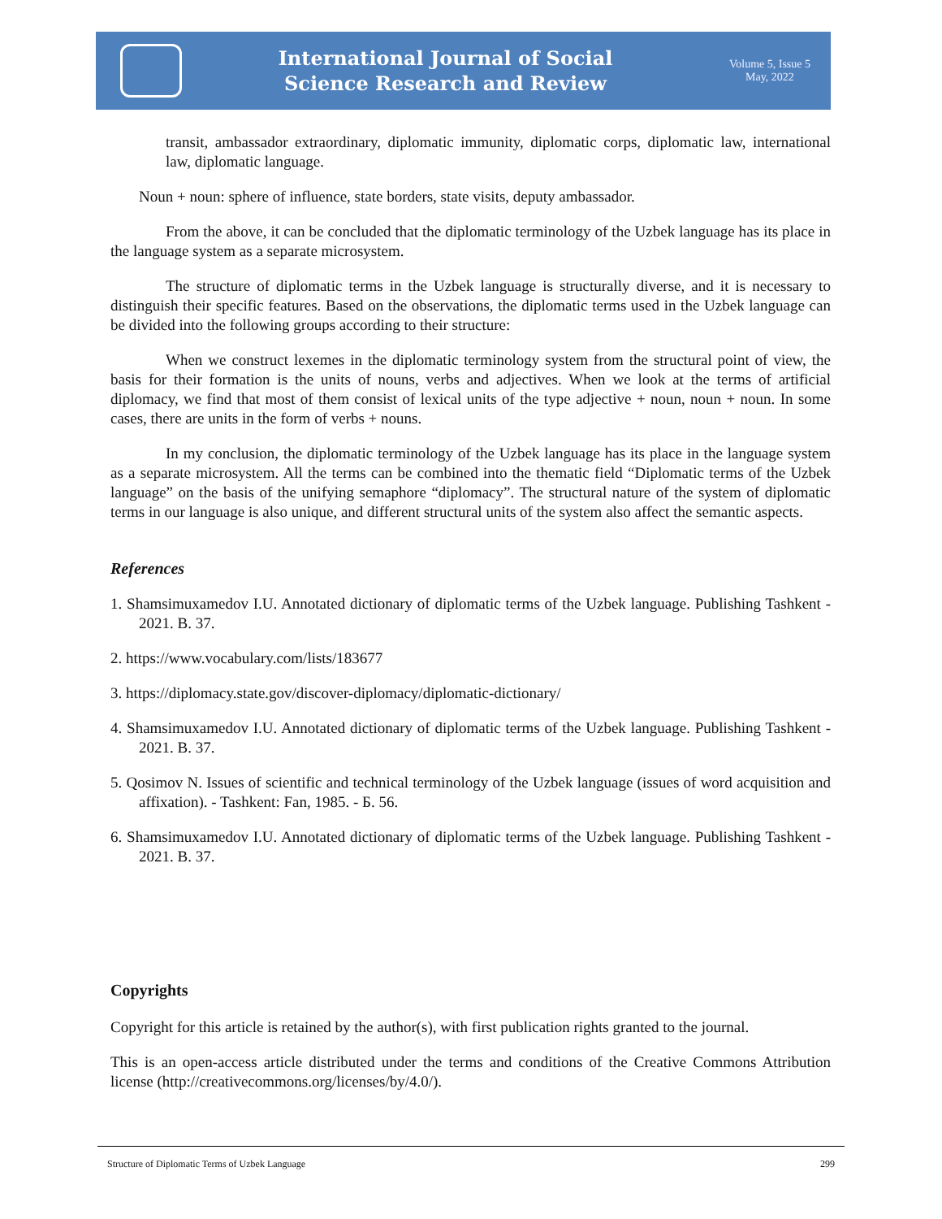International Journal of Social
Science Research and Review
Volume 5, Issue 5
May, 2022
transit, ambassador extraordinary, diplomatic immunity, diplomatic corps, diplomatic law, international law, diplomatic language.
Noun + noun: sphere of influence, state borders, state visits, deputy ambassador.
From the above, it can be concluded that the diplomatic terminology of the Uzbek language has its place in the language system as a separate microsystem.
The structure of diplomatic terms in the Uzbek language is structurally diverse, and it is necessary to distinguish their specific features. Based on the observations, the diplomatic terms used in the Uzbek language can be divided into the following groups according to their structure:
When we construct lexemes in the diplomatic terminology system from the structural point of view, the basis for their formation is the units of nouns, verbs and adjectives. When we look at the terms of artificial diplomacy, we find that most of them consist of lexical units of the type adjective + noun, noun + noun. In some cases, there are units in the form of verbs + nouns.
In my conclusion, the diplomatic terminology of the Uzbek language has its place in the language system as a separate microsystem. All the terms can be combined into the thematic field “Diplomatic terms of the Uzbek language” on the basis of the unifying semaphore “diplomacy”. The structural nature of the system of diplomatic terms in our language is also unique, and different structural units of the system also affect the semantic aspects.
References
1. Shamsimuxamedov I.U. Annotated dictionary of diplomatic terms of the Uzbek language. Publishing Tashkent - 2021. B. 37.
2. https://www.vocabulary.com/lists/183677
3. https://diplomacy.state.gov/discover-diplomacy/diplomatic-dictionary/
4. Shamsimuxamedov I.U. Annotated dictionary of diplomatic terms of the Uzbek language. Publishing Tashkent - 2021. B. 37.
5. Qosimov N. Issues of scientific and technical terminology of the Uzbek language (issues of word acquisition and affixation). - Tashkent: Fan, 1985. - Б. 56.
6. Shamsimuxamedov I.U. Annotated dictionary of diplomatic terms of the Uzbek language. Publishing Tashkent - 2021. B. 37.
Copyrights
Copyright for this article is retained by the author(s), with first publication rights granted to the journal.
This is an open-access article distributed under the terms and conditions of the Creative Commons Attribution license (http://creativecommons.org/licenses/by/4.0/).
Structure of Diplomatic Terms of Uzbek Language 299